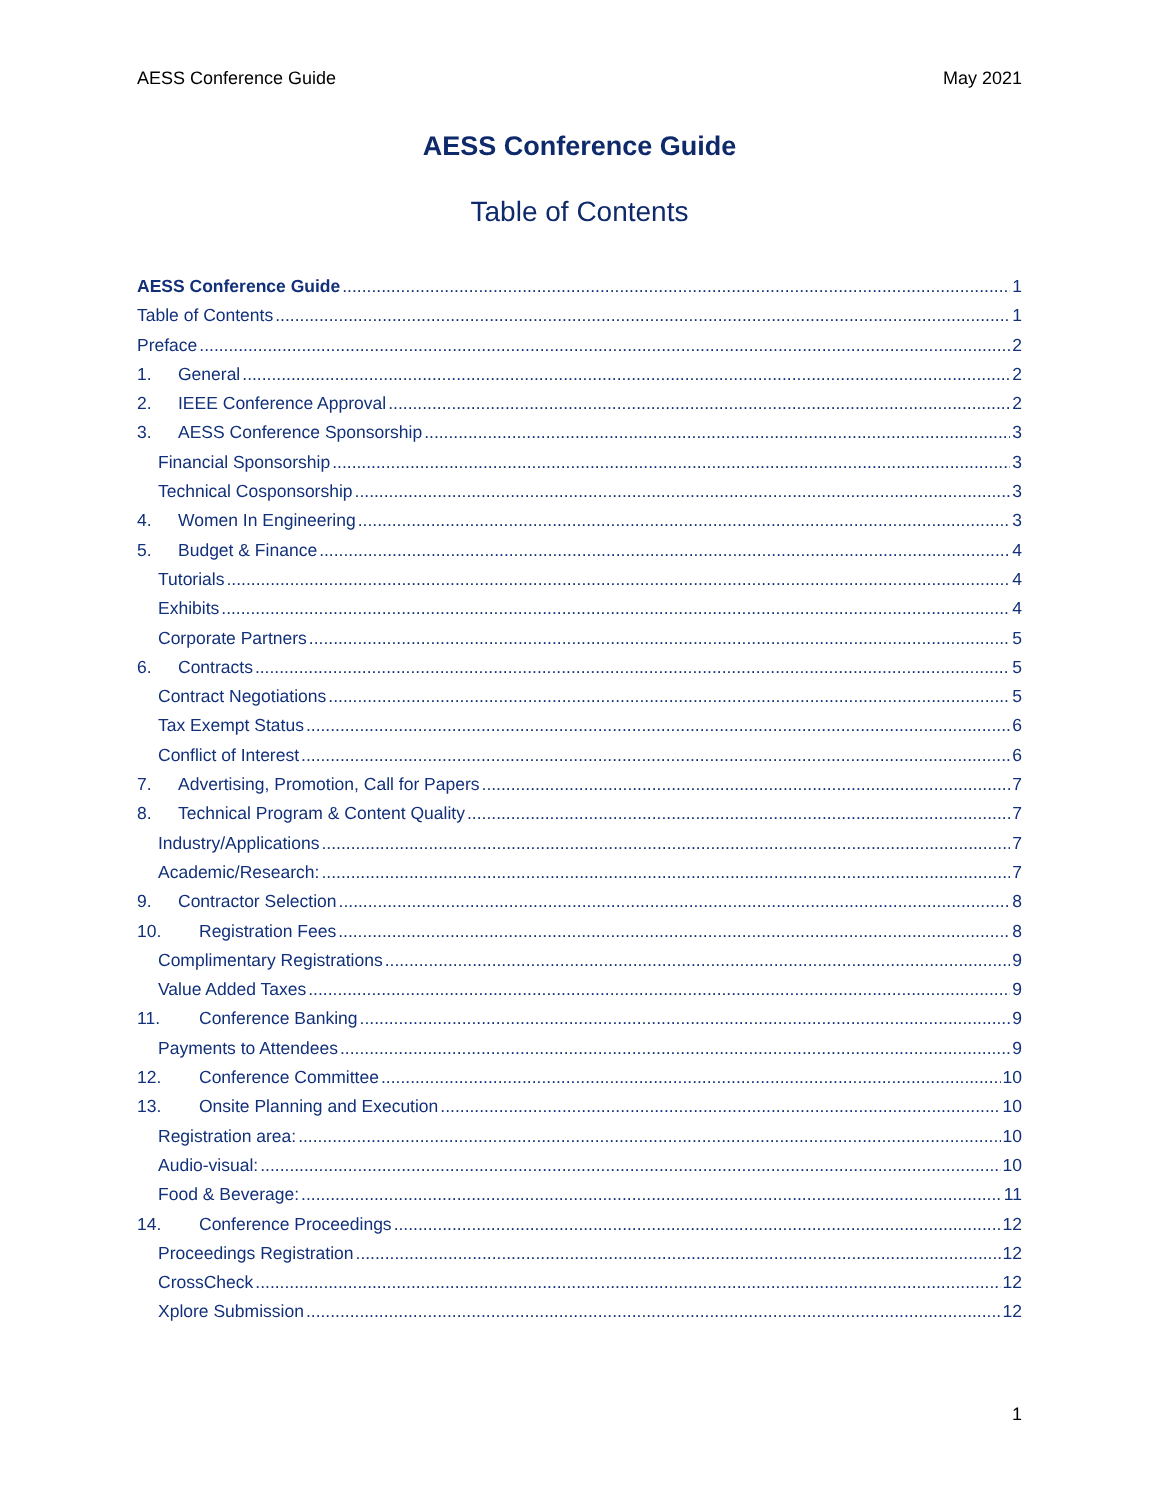AESS Conference Guide May 2021
AESS Conference Guide
Table of Contents
AESS Conference Guide 1
Table of Contents 1
Preface 2
1. General 2
2. IEEE Conference Approval 2
3. AESS Conference Sponsorship 3
Financial Sponsorship 3
Technical Cosponsorship 3
4. Women In Engineering 3
5. Budget & Finance 4
Tutorials 4
Exhibits 4
Corporate Partners 5
6. Contracts 5
Contract Negotiations 5
Tax Exempt Status 6
Conflict of Interest 6
7. Advertising, Promotion, Call for Papers 7
8. Technical Program & Content Quality 7
Industry/Applications 7
Academic/Research: 7
9. Contractor Selection 8
10. Registration Fees 8
Complimentary Registrations 9
Value Added Taxes 9
11. Conference Banking 9
Payments to Attendees 9
12. Conference Committee 10
13. Onsite Planning and Execution 10
Registration area: 10
Audio-visual: 10
Food & Beverage: 11
14. Conference Proceedings 12
Proceedings Registration 12
CrossCheck 12
Xplore Submission 12
1